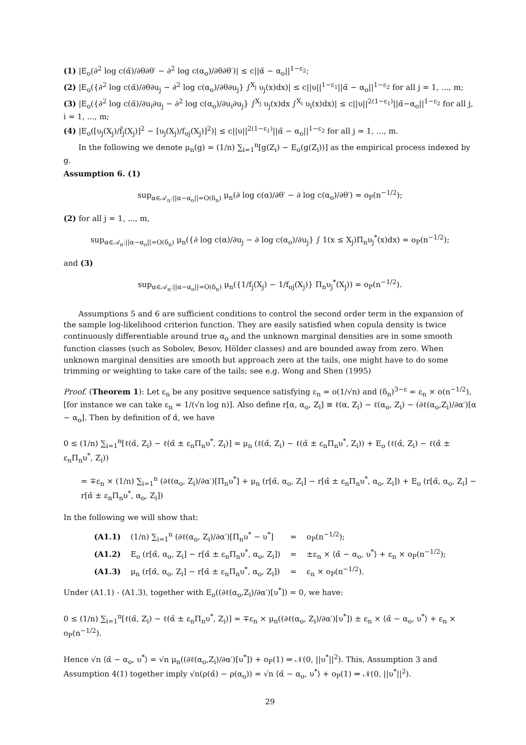(1) |E<sub>o</sub>(∂<sup>2</sup> log c(α̃)/∂θ∂θ′ − ∂<sup>2</sup> log c(α<sub>o</sub>)/∂θ∂θ′)| ≤ c||α̃ − α<sub>o</sub>||<sup>1−ε<sub>2</sub></sup>;
(2) |E<sub>o</sub>({∂<sup>2</sup> log c(α̃)/∂θ∂u<sub>j</sub> − ∂<sup>2</sup> log c(α<sub>o</sub>)/∂θ∂u<sub>j</sub>} ∫<sup>X<sub>j</sub></sup> υ<sub>j</sub>(x)dx)| ≤ c||υ||<sup>1−ε<sub>1</sub></sup>||α̃ − α<sub>o</sub>||<sup>1−ε<sub>2</sub></sup> for all j = 1, ..., m;
(3) |E<sub>o</sub>({∂<sup>2</sup> log c(α̃)/∂u<sub>i</sub>∂u<sub>j</sub> − ∂<sup>2</sup> log c(α<sub>o</sub>)/∂u<sub>i</sub>∂u<sub>j</sub>} ∫<sup>X<sub>j</sub></sup> υ<sub>j</sub>(x)dx ∫<sup>X<sub>i</sub></sup> υ<sub>i</sub>(x)dx)| ≤ c||υ||<sup>2(1−ε<sub>1</sub>)</sup>||α̃−α<sub>o</sub>||<sup>1−ε<sub>2</sub></sup> for all j, i = 1, ..., m;
(4) |E<sub>o</sub>([υ<sub>j</sub>(X<sub>j</sub>)/f̃<sub>j</sub>(X<sub>j</sub>)]<sup>2</sup> − [υ<sub>j</sub>(X<sub>j</sub>)/f<sub>oj</sub>(X<sub>j</sub>)]<sup>2</sup>)| ≤ c||υ||<sup>2(1−ε<sub>1</sub>)</sup>||α̃ − α<sub>o</sub>||<sup>1−ε<sub>2</sub></sup> for all j = 1, ..., m.
In the following we denote μ<sub>n</sub>(g) = (1/n) ∑<sub>i=1</sub><sup>n</sup>[g(Z<sub>i</sub>) − E<sub>o</sub>(g(Z<sub>i</sub>))] as the empirical process indexed by g.
Assumption 6. (1)
sup<sub>α∈𝒜<sub>n</sub>:||α−α<sub>o</sub>||=O(δ<sub>n</sub>)</sub> μ<sub>n</sub>(∂ log c(α)/∂θ′ − ∂ log c(α<sub>o</sub>)/∂θ′) = o<sub>P</sub>(n<sup>−1/2</sup>);
(2) for all j = 1, ..., m,
sup<sub>α∈𝒜<sub>n</sub>:||α−α<sub>o</sub>||=O(δ<sub>n</sub>)</sub> μ<sub>n</sub>({∂ log c(α)/∂u<sub>j</sub> − ∂ log c(α<sub>o</sub>)/∂u<sub>j</sub>} ∫ 1(x ≤ X<sub>j</sub>)Π<sub>n</sub>υ<sub>j</sub><sup>*</sup>(x)dx) = o<sub>P</sub>(n<sup>−1/2</sup>);
and (3)
sup<sub>α∈𝒜<sub>n</sub>:||α−α<sub>o</sub>||=O(δ<sub>n</sub>)</sub> μ<sub>n</sub>({1/f<sub>j</sub>(X<sub>j</sub>) − 1/f<sub>oj</sub>(X<sub>j</sub>)} Π<sub>n</sub>υ<sub>j</sub><sup>*</sup>(X<sub>j</sub>)) = o<sub>P</sub>(n<sup>−1/2</sup>).
Assumptions 5 and 6 are sufficient conditions to control the second order term in the expansion of the sample log-likelihood criterion function. They are easily satisfied when copula density is twice continuously differentiable around true α<sub>o</sub> and the unknown marginal densities are in some smooth function classes (such as Sobolev, Besov, Hölder classes) and are bounded away from zero. When unknown marginal densities are smooth but approach zero at the tails, one might have to do some trimming or weighting to take care of the tails; see e.g. Wong and Shen (1995)
Proof. (Theorem 1): Let ε<sub>n</sub> be any positive sequence satisfying ε<sub>n</sub> = o(1/√n) and (δ<sub>n</sub>)<sup>3−ε</sup> = ε<sub>n</sub> × o(n<sup>−1/2</sup>), [for instance we can take ε<sub>n</sub> = 1/(√n log n)]. Also define r[α, α<sub>o</sub>, Z<sub>i</sub>] ≡ ℓ(α, Z<sub>i</sub>) − ℓ(α<sub>o</sub>, Z<sub>i</sub>) − (∂ℓ(α<sub>o</sub>,Z<sub>i</sub>)/∂α′)[α − α<sub>o</sub>]. Then by definition of α̂, we have
0 ≤ (1/n) ∑<sub>i=1</sub><sup>n</sup>[ℓ(α̂, Z<sub>i</sub>) − ℓ(α̂ ± ε<sub>n</sub>Π<sub>n</sub>υ<sup>*</sup>, Z<sub>i</sub>)] = μ<sub>n</sub> (ℓ(α̂, Z<sub>i</sub>) − ℓ(α̂ ± ε<sub>n</sub>Π<sub>n</sub>υ<sup>*</sup>, Z<sub>i</sub>)) + E<sub>o</sub> (ℓ(α̂, Z<sub>i</sub>) − ℓ(α̂ ± ε<sub>n</sub>Π<sub>n</sub>υ<sup>*</sup>, Z<sub>i</sub>))
= ∓ε<sub>n</sub> × (1/n) ∑<sub>i=1</sub><sup>n</sup> (∂ℓ(α<sub>o</sub>, Z<sub>i</sub>)/∂α′)[Π<sub>n</sub>υ<sup>*</sup>] + μ<sub>n</sub> (r[α̂, α<sub>o</sub>, Z<sub>i</sub>] − r[α̂ ± ε<sub>n</sub>Π<sub>n</sub>υ<sup>*</sup>, α<sub>o</sub>, Z<sub>i</sub>]) + E<sub>o</sub> (r[α̂, α<sub>o</sub>, Z<sub>i</sub>] − r[α̂ ± ε<sub>n</sub>Π<sub>n</sub>υ<sup>*</sup>, α<sub>o</sub>, Z<sub>i</sub>])
In the following we will show that:
| (A1.1) | (1/n) ∑<sub>i=1</sub><sup>n</sup> (∂ℓ(α<sub>o</sub>, Z<sub>i</sub>)/∂α′)[Π<sub>n</sub>υ<sup>*</sup> − υ<sup>*</sup>] | = | o<sub>P</sub>(n<sup>−1/2</sup>); |
| (A1.2) | E<sub>o</sub> (r[α̂, α<sub>o</sub>, Z<sub>i</sub>] − r[α̂ ± ε<sub>n</sub>Π<sub>n</sub>υ<sup>*</sup>, α<sub>o</sub>, Z<sub>i</sub>]) | = | ±ε<sub>n</sub> × ⟨α̂ − α<sub>o</sub>, υ<sup>*</sup>⟩ + ε<sub>n</sub> × o<sub>P</sub>(n<sup>−1/2</sup>); |
| (A1.3) | μ<sub>n</sub> (r[α̂, α<sub>o</sub>, Z<sub>i</sub>] − r[α̂ ± ε<sub>n</sub>Π<sub>n</sub>υ<sup>*</sup>, α<sub>o</sub>, Z<sub>i</sub>]) | = | ε<sub>n</sub> × o<sub>P</sub>(n<sup>−1/2</sup>). |
Under (A1.1) - (A1.3), together with E<sub>o</sub>((∂ℓ(α<sub>o</sub>,Z<sub>i</sub>)/∂α′)[υ<sup>*</sup>]) = 0, we have:
0 ≤ (1/n) ∑<sub>i=1</sub><sup>n</sup>[ℓ(α̂, Z<sub>i</sub>) − ℓ(α̂ ± ε<sub>n</sub>Π<sub>n</sub>υ<sup>*</sup>, Z<sub>i</sub>)] = ∓ε<sub>n</sub> × μ<sub>n</sub>((∂ℓ(α<sub>o</sub>, Z<sub>i</sub>)/∂α′)[υ<sup>*</sup>]) ± ε<sub>n</sub> × ⟨α̂ − α<sub>o</sub>, υ<sup>*</sup>⟩ + ε<sub>n</sub> × o<sub>P</sub>(n<sup>−1/2</sup>).
Hence √n ⟨α̂ − α<sub>o</sub>, υ<sup>*</sup>⟩ = √n μ<sub>n</sub>((∂ℓ(α<sub>o</sub>,Z<sub>i</sub>)/∂α′)[υ<sup>*</sup>]) + o<sub>P</sub>(1) ⇒ 𝒩(0, ||υ<sup>*</sup>||<sup>2</sup>). This, Assumption 3 and Assumption 4(1) together imply √n(ρ(α̂) − ρ(α<sub>o</sub>)) = √n ⟨α̂ − α<sub>o</sub>, υ<sup>*</sup>⟩ + o<sub>P</sub>(1) ⇒ 𝒩(0, ||υ<sup>*</sup>||<sup>2</sup>).
29